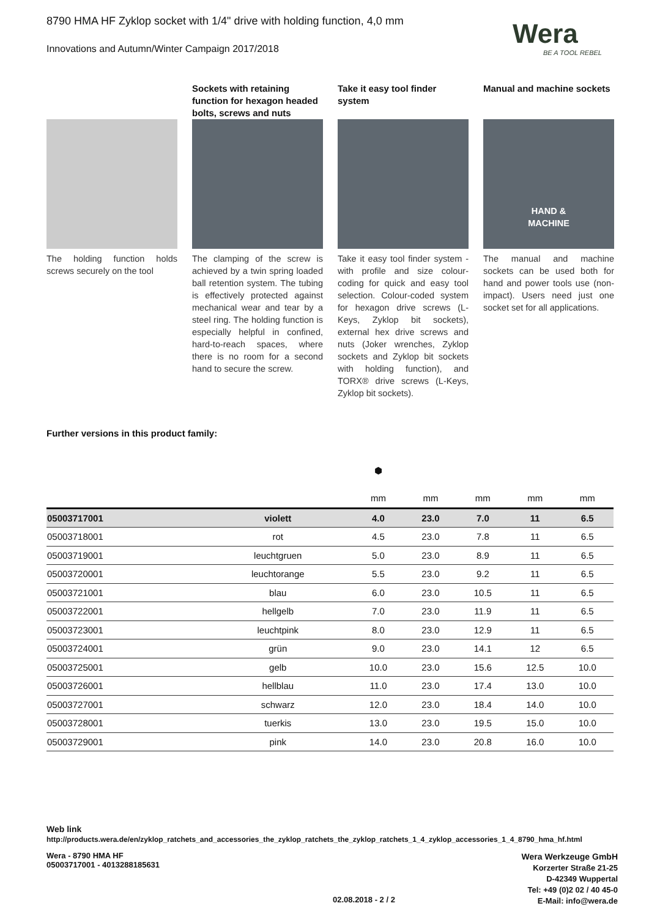8790 HMA HF Zyklop socket with 1/4" drive with holding function, 4,0 mm
Innovations and Autumn/Winter Campaign 2017/2018
Wera
BE A TOOL REBEL
The holding function holds screws securely on the tool
Sockets with retaining function for hexagon headed bolts, screws and nuts
The clamping of the screw is achieved by a twin spring loaded ball retention system. The tubing is effectively protected against mechanical wear and tear by a steel ring. The holding function is especially helpful in confined, hard-to-reach spaces, where there is no room for a second hand to secure the screw.
Take it easy tool finder system
Take it easy tool finder system - with profile and size colour-coding for quick and easy tool selection. Colour-coded system for hexagon drive screws (L-Keys, Zyklop bit sockets), external hex drive screws and nuts (Joker wrenches, Zyklop sockets and Zyklop bit sockets with holding function), and TORX® drive screws (L-Keys, Zyklop bit sockets).
Manual and machine sockets
HAND &
MACHINE
The manual and machine sockets can be used both for hand and power tools use (non-impact). Users need just one socket set for all applications.
Further versions in this product family:
| | | ⬢ | | | | |
| | | mm | mm | mm | mm | mm |
| 05003717001 | violett | 4.0 | 23.0 | 7.0 | 11 | 6.5 |
| 05003718001 | rot | 4.5 | 23.0 | 7.8 | 11 | 6.5 |
| 05003719001 | leuchtgruen | 5.0 | 23.0 | 8.9 | 11 | 6.5 |
| 05003720001 | leuchtorange | 5.5 | 23.0 | 9.2 | 11 | 6.5 |
| 05003721001 | blau | 6.0 | 23.0 | 10.5 | 11 | 6.5 |
| 05003722001 | hellgelb | 7.0 | 23.0 | 11.9 | 11 | 6.5 |
| 05003723001 | leuchtpink | 8.0 | 23.0 | 12.9 | 11 | 6.5 |
| 05003724001 | grün | 9.0 | 23.0 | 14.1 | 12 | 6.5 |
| 05003725001 | gelb | 10.0 | 23.0 | 15.6 | 12.5 | 10.0 |
| 05003726001 | hellblau | 11.0 | 23.0 | 17.4 | 13.0 | 10.0 |
| 05003727001 | schwarz | 12.0 | 23.0 | 18.4 | 14.0 | 10.0 |
| 05003728001 | tuerkis | 13.0 | 23.0 | 19.5 | 15.0 | 10.0 |
| 05003729001 | pink | 14.0 | 23.0 | 20.8 | 16.0 | 10.0 |
Web link
http://products.wera.de/en/zyklop_ratchets_and_accessories_the_zyklop_ratchets_the_zyklop_ratchets_1_4_zyklop_accessories_1_4_8790_hma_hf.html
Wera - 8790 HMA HF
05003717001 - 4013288185631
02.08.2018 - 2 / 2
Wera Werkzeuge GmbH
Korzerter Straße 21-25
D-42349 Wuppertal
Tel: +49 (0)2 02 / 40 45-0
E-Mail: info@wera.de